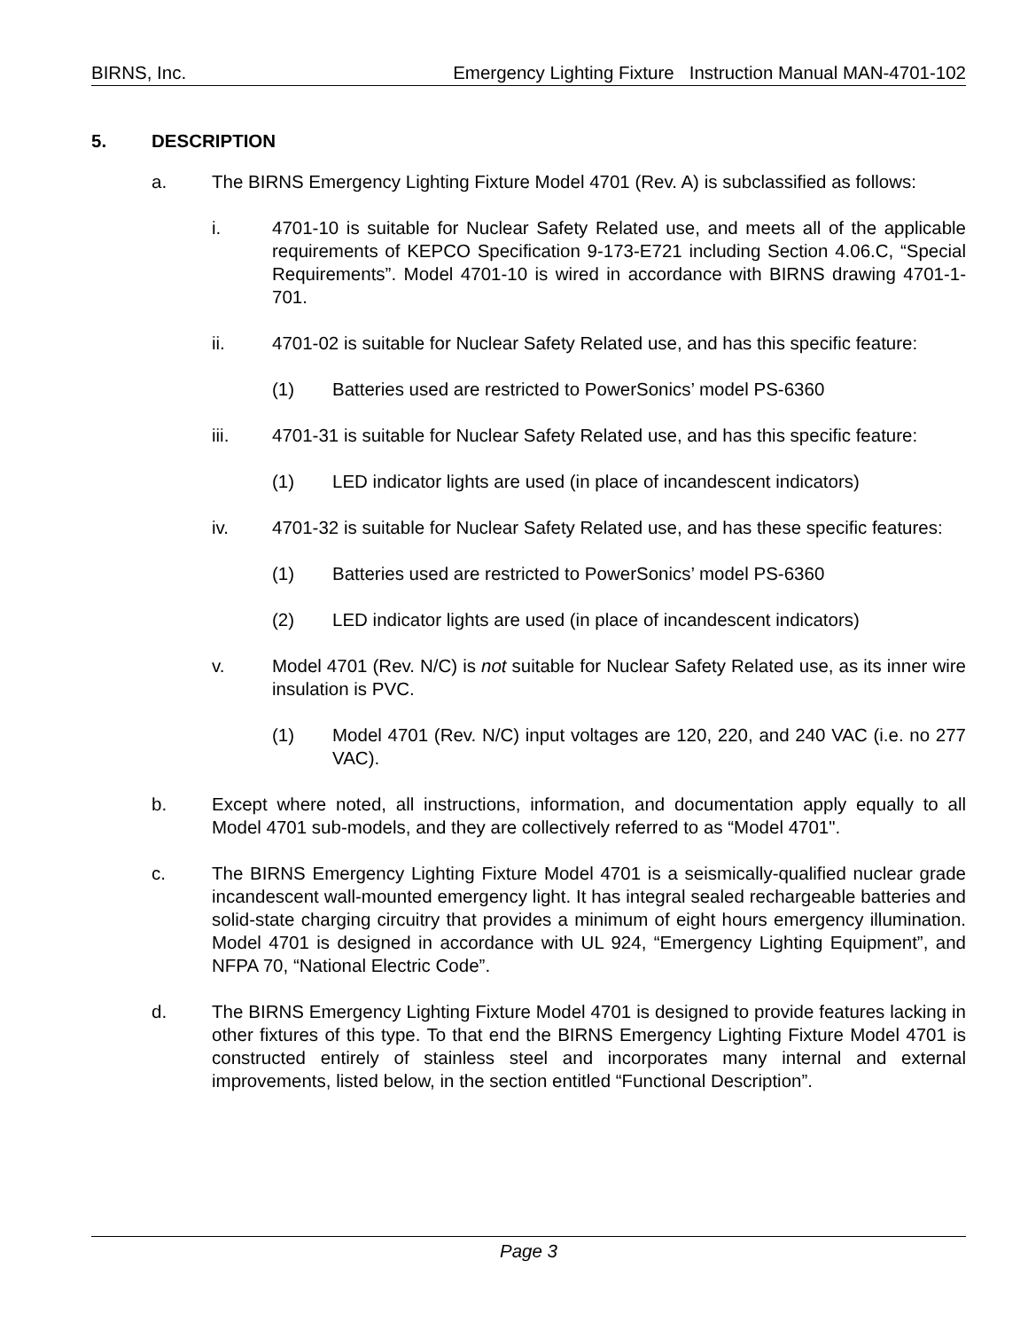BIRNS, Inc. Emergency Lighting Fixture Instruction Manual MAN-4701-102
5. DESCRIPTION
a. The BIRNS Emergency Lighting Fixture Model 4701 (Rev. A) is subclassified as follows:
i. 4701-10 is suitable for Nuclear Safety Related use, and meets all of the applicable requirements of KEPCO Specification 9-173-E721 including Section 4.06.C, “Special Requirements”. Model 4701-10 is wired in accordance with BIRNS drawing 4701-1-701.
ii. 4701-02 is suitable for Nuclear Safety Related use, and has this specific feature:
(1) Batteries used are restricted to PowerSonics’ model PS-6360
iii. 4701-31 is suitable for Nuclear Safety Related use, and has this specific feature:
(1) LED indicator lights are used (in place of incandescent indicators)
iv. 4701-32 is suitable for Nuclear Safety Related use, and has these specific features:
(1) Batteries used are restricted to PowerSonics’ model PS-6360
(2) LED indicator lights are used (in place of incandescent indicators)
v. Model 4701 (Rev. N/C) is not suitable for Nuclear Safety Related use, as its inner wire insulation is PVC.
(1) Model 4701 (Rev. N/C) input voltages are 120, 220, and 240 VAC (i.e. no 277 VAC).
b. Except where noted, all instructions, information, and documentation apply equally to all Model 4701 sub-models, and they are collectively referred to as “Model 4701".
c. The BIRNS Emergency Lighting Fixture Model 4701 is a seismically-qualified nuclear grade incandescent wall-mounted emergency light. It has integral sealed rechargeable batteries and solid-state charging circuitry that provides a minimum of eight hours emergency illumination. Model 4701 is designed in accordance with UL 924, “Emergency Lighting Equipment”, and NFPA 70, “National Electric Code”.
d. The BIRNS Emergency Lighting Fixture Model 4701 is designed to provide features lacking in other fixtures of this type. To that end the BIRNS Emergency Lighting Fixture Model 4701 is constructed entirely of stainless steel and incorporates many internal and external improvements, listed below, in the section entitled “Functional Description”.
Page 3